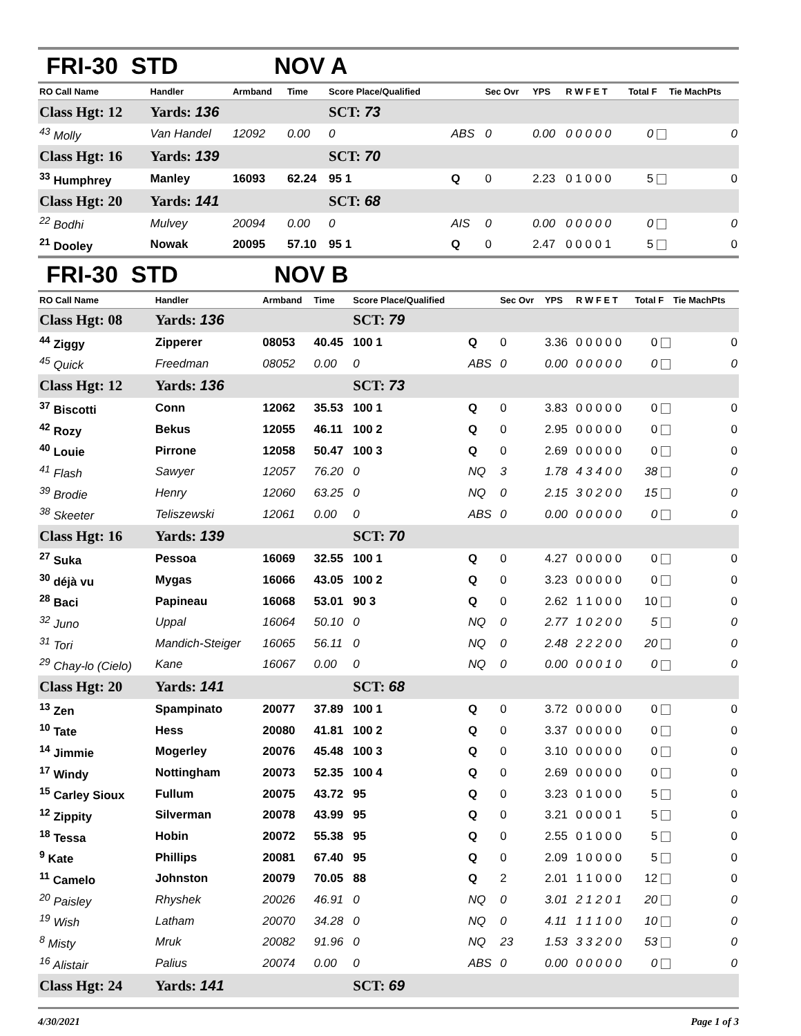FRI-30 STD NOV A
| RO Call Name | Handler | Armband | Time | Score Place/Qualified | | Sec Ovr | YPS | R W F E T | Total F | Tie MachPts |
| --- | --- | --- | --- | --- | --- | --- | --- | --- | --- | --- |
| Class Hgt: 12 | Yards: 136 | | | SCT: 73 | | | | | | |
| <sup>43</sup> Molly | Van Handel | 12092 | 0.00 | 0 | ABS | 0 | 0.00 | 0 0 0 0 0 | 0 | 0 |
| Class Hgt: 16 | Yards: 139 | | | SCT: 70 | | | | | | |
| <sup>33</sup> Humphrey | Manley | 16093 | 62.24 | 95 1 | Q | 0 | 2.23 | 0 1 0 0 0 | 5 | 0 |
| Class Hgt: 20 | Yards: 141 | | | SCT: 68 | | | | | | |
| <sup>22</sup> Bodhi | Mulvey | 20094 | 0.00 | 0 | AIS | 0 | 0.00 | 0 0 0 0 0 | 0 | 0 |
| <sup>21</sup> Dooley | Nowak | 20095 | 57.10 | 95 1 | Q | 0 | 2.47 | 0 0 0 0 1 | 5 | 0 |
FRI-30 STD NOV B
| RO Call Name | Handler | Armband | Time | Score Place/Qualified | | Sec Ovr | YPS | R W F E T | Total F | Tie MachPts |
| --- | --- | --- | --- | --- | --- | --- | --- | --- | --- | --- |
| Class Hgt: 08 | Yards: 136 | | | SCT: 79 | | | | | | |
| <sup>44</sup> Ziggy | Zipperer | 08053 | 40.45 | 100 1 | Q | 0 | 3.36 | 0 0 0 0 0 | 0 | 0 |
| <sup>45</sup> Quick | Freedman | 08052 | 0.00 | 0 | ABS | 0 | 0.00 | 0 0 0 0 0 | 0 | 0 |
| Class Hgt: 12 | Yards: 136 | | | SCT: 73 | | | | | | |
| <sup>37</sup> Biscotti | Conn | 12062 | 35.53 | 100 1 | Q | 0 | 3.83 | 0 0 0 0 0 | 0 | 0 |
| <sup>42</sup> Rozy | Bekus | 12055 | 46.11 | 100 2 | Q | 0 | 2.95 | 0 0 0 0 0 | 0 | 0 |
| <sup>40</sup> Louie | Pirrone | 12058 | 50.47 | 100 3 | Q | 0 | 2.69 | 0 0 0 0 0 | 0 | 0 |
| <sup>41</sup> Flash | Sawyer | 12057 | 76.20 | 0 | NQ | 3 | 1.78 | 4 3 4 0 0 | 38 | 0 |
| <sup>39</sup> Brodie | Henry | 12060 | 63.25 | 0 | NQ | 0 | 2.15 | 3 0 2 0 0 | 15 | 0 |
| <sup>38</sup> Skeeter | Teliszewski | 12061 | 0.00 | 0 | ABS | 0 | 0.00 | 0 0 0 0 0 | 0 | 0 |
| Class Hgt: 16 | Yards: 139 | | | SCT: 70 | | | | | | |
| <sup>27</sup> Suka | Pessoa | 16069 | 32.55 | 100 1 | Q | 0 | 4.27 | 0 0 0 0 0 | 0 | 0 |
| <sup>30</sup> déjà vu | Mygas | 16066 | 43.05 | 100 2 | Q | 0 | 3.23 | 0 0 0 0 0 | 0 | 0 |
| <sup>28</sup> Baci | Papineau | 16068 | 53.01 | 90 3 | Q | 0 | 2.62 | 1 1 0 0 0 | 10 | 0 |
| <sup>32</sup> Juno | Uppal | 16064 | 50.10 | 0 | NQ | 0 | 2.77 | 1 0 2 0 0 | 5 | 0 |
| <sup>31</sup> Tori | Mandich-Steiger | 16065 | 56.11 | 0 | NQ | 0 | 2.48 | 2 2 2 0 0 | 20 | 0 |
| <sup>29</sup> Chay-lo (Cielo) | Kane | 16067 | 0.00 | 0 | NQ | 0 | 0.00 | 0 0 0 1 0 | 0 | 0 |
| Class Hgt: 20 | Yards: 141 | | | SCT: 68 | | | | | | |
| <sup>13</sup> Zen | Spampinato | 20077 | 37.89 | 100 1 | Q | 0 | 3.72 | 0 0 0 0 0 | 0 | 0 |
| <sup>10</sup> Tate | Hess | 20080 | 41.81 | 100 2 | Q | 0 | 3.37 | 0 0 0 0 0 | 0 | 0 |
| <sup>14</sup> Jimmie | Mogerley | 20076 | 45.48 | 100 3 | Q | 0 | 3.10 | 0 0 0 0 0 | 0 | 0 |
| <sup>17</sup> Windy | Nottingham | 20073 | 52.35 | 100 4 | Q | 0 | 2.69 | 0 0 0 0 0 | 0 | 0 |
| <sup>15</sup> Carley Sioux | Fullum | 20075 | 43.72 | 95 | Q | 0 | 3.23 | 0 1 0 0 0 | 5 | 0 |
| <sup>12</sup> Zippity | Silverman | 20078 | 43.99 | 95 | Q | 0 | 3.21 | 0 0 0 0 1 | 5 | 0 |
| <sup>18</sup> Tessa | Hobin | 20072 | 55.38 | 95 | Q | 0 | 2.55 | 0 1 0 0 0 | 5 | 0 |
| <sup>9</sup> Kate | Phillips | 20081 | 67.40 | 95 | Q | 0 | 2.09 | 1 0 0 0 0 | 5 | 0 |
| <sup>11</sup> Camelo | Johnston | 20079 | 70.05 | 88 | Q | 2 | 2.01 | 1 1 0 0 0 | 12 | 0 |
| <sup>20</sup> Paisley | Rhyshek | 20026 | 46.91 | 0 | NQ | 0 | 3.01 | 2 1 2 0 1 | 20 | 0 |
| <sup>19</sup> Wish | Latham | 20070 | 34.28 | 0 | NQ | 0 | 4.11 | 1 1 1 0 0 | 10 | 0 |
| <sup>8</sup> Misty | Mruk | 20082 | 91.96 | 0 | NQ | 23 | 1.53 | 3 3 2 0 0 | 53 | 0 |
| <sup>16</sup> Alistair | Palius | 20074 | 0.00 | 0 | ABS | 0 | 0.00 | 0 0 0 0 0 | 0 | 0 |
| Class Hgt: 24 | Yards: 141 | | | SCT: 69 | | | | | | |
4/30/2021 Page 1 of 3